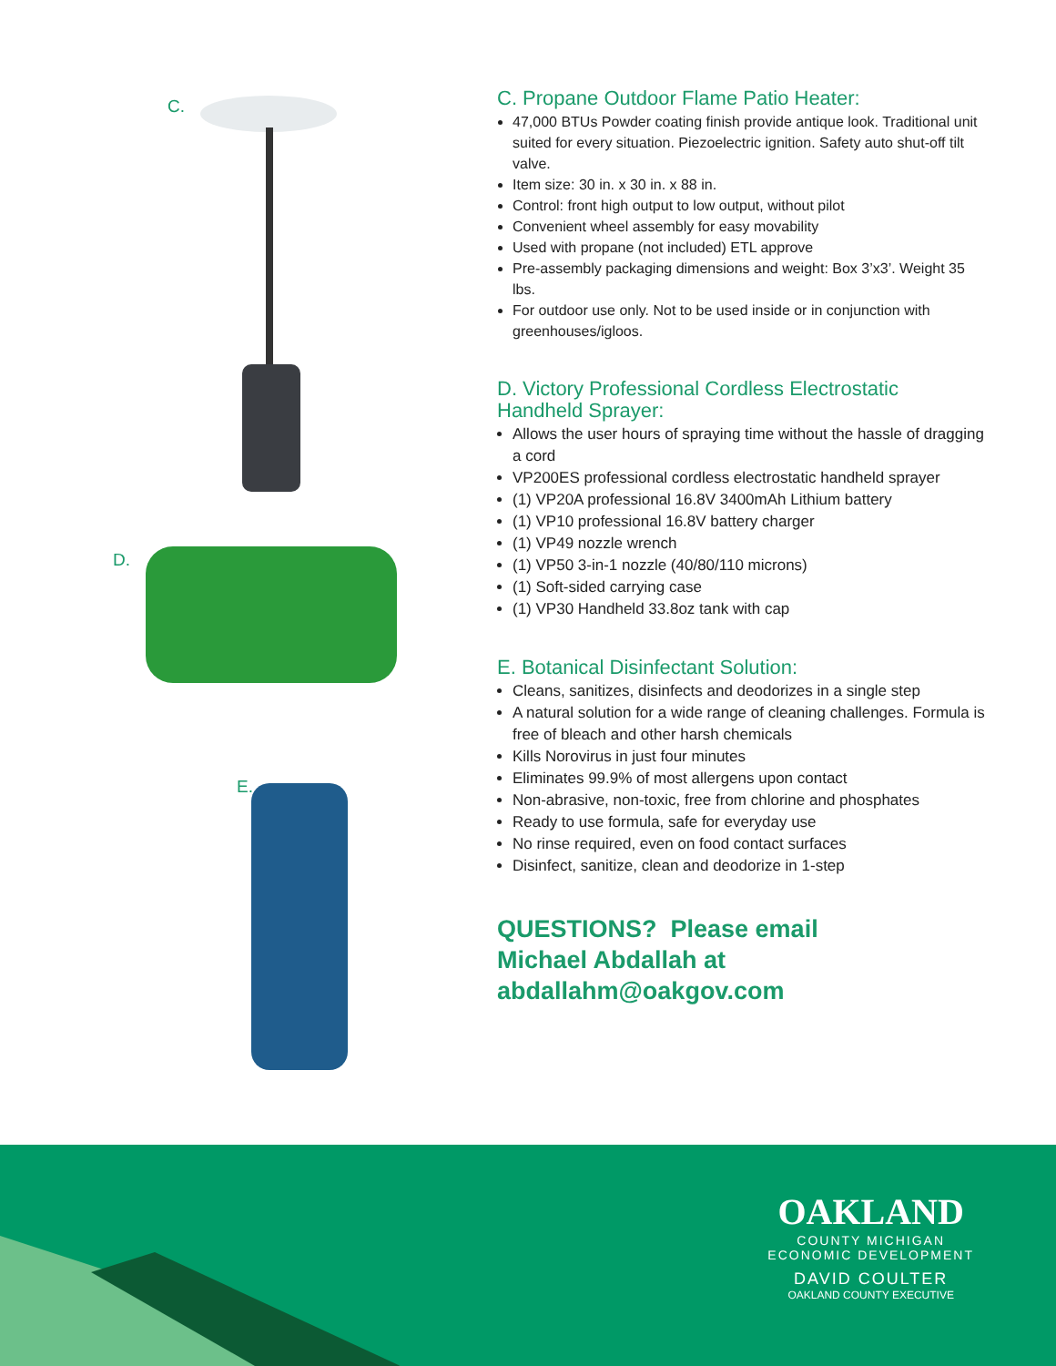C.
D.
E.
C. Propane Outdoor Flame Patio Heater:
47,000 BTUs Powder coating finish provide antique look. Traditional unit suited for every situation. Piezoelectric ignition. Safety auto shut-off tilt valve.
Item size: 30 in. x 30 in. x 88 in.
Control: front high output to low output, without pilot
Convenient wheel assembly for easy movability
Used with propane (not included) ETL approve
Pre-assembly packaging dimensions and weight: Box 3’x3’. Weight 35 lbs.
For outdoor use only. Not to be used inside or in conjunction with greenhouses/igloos.
D. Victory Professional Cordless Electrostatic Handheld Sprayer:
Allows the user hours of spraying time without the hassle of dragging a cord
VP200ES professional cordless electrostatic handheld sprayer
(1) VP20A professional 16.8V 3400mAh Lithium battery
(1) VP10 professional 16.8V battery charger
(1) VP49 nozzle wrench
(1) VP50 3-in-1 nozzle (40/80/110 microns)
(1) Soft-sided carrying case
(1) VP30 Handheld 33.8oz tank with cap
E. Botanical Disinfectant Solution:
Cleans, sanitizes, disinfects and deodorizes in a single step
A natural solution for a wide range of cleaning challenges. Formula is
free of bleach and other harsh chemicals
Kills Norovirus in just four minutes
Eliminates 99.9% of most allergens upon contact
Non-abrasive, non-toxic, free from chlorine and phosphates
Ready to use formula, safe for everyday use
No rinse required, even on food contact surfaces
Disinfect, sanitize, clean and deodorize in 1-step
QUESTIONS? Please email
Michael Abdallah at
abdallahm@oakgov.com
OAKLAND
COUNTY MICHIGAN
ECONOMIC DEVELOPMENT
DAVID COULTER
OAKLAND COUNTY EXECUTIVE